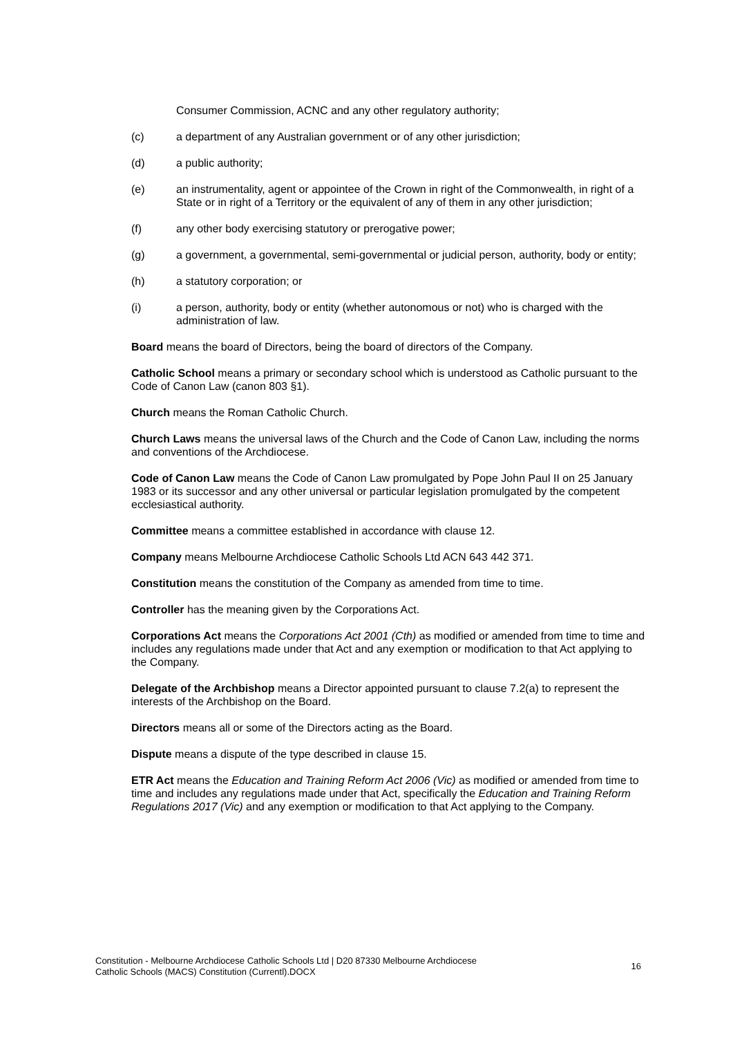Consumer Commission, ACNC and any other regulatory authority;
(c) a department of any Australian government or of any other jurisdiction;
(d) a public authority;
(e) an instrumentality, agent or appointee of the Crown in right of the Commonwealth, in right of a State or in right of a Territory or the equivalent of any of them in any other jurisdiction;
(f) any other body exercising statutory or prerogative power;
(g) a government, a governmental, semi-governmental or judicial person, authority, body or entity;
(h) a statutory corporation; or
(i) a person, authority, body or entity (whether autonomous or not) who is charged with the administration of law.
Board means the board of Directors, being the board of directors of the Company.
Catholic School means a primary or secondary school which is understood as Catholic pursuant to the Code of Canon Law (canon 803 §1).
Church means the Roman Catholic Church.
Church Laws means the universal laws of the Church and the Code of Canon Law, including the norms and conventions of the Archdiocese.
Code of Canon Law means the Code of Canon Law promulgated by Pope John Paul II on 25 January 1983 or its successor and any other universal or particular legislation promulgated by the competent ecclesiastical authority.
Committee means a committee established in accordance with clause 12.
Company means Melbourne Archdiocese Catholic Schools Ltd ACN 643 442 371.
Constitution means the constitution of the Company as amended from time to time.
Controller has the meaning given by the Corporations Act.
Corporations Act means the Corporations Act 2001 (Cth) as modified or amended from time to time and includes any regulations made under that Act and any exemption or modification to that Act applying to the Company.
Delegate of the Archbishop means a Director appointed pursuant to clause 7.2(a) to represent the interests of the Archbishop on the Board.
Directors means all or some of the Directors acting as the Board.
Dispute means a dispute of the type described in clause 15.
ETR Act means the Education and Training Reform Act 2006 (Vic) as modified or amended from time to time and includes any regulations made under that Act, specifically the Education and Training Reform Regulations 2017 (Vic) and any exemption or modification to that Act applying to the Company.
Constitution - Melbourne Archdiocese Catholic Schools Ltd | D20 87330 Melbourne Archdiocese
Catholic Schools (MACS) Constitution (Currentl).DOCX 16